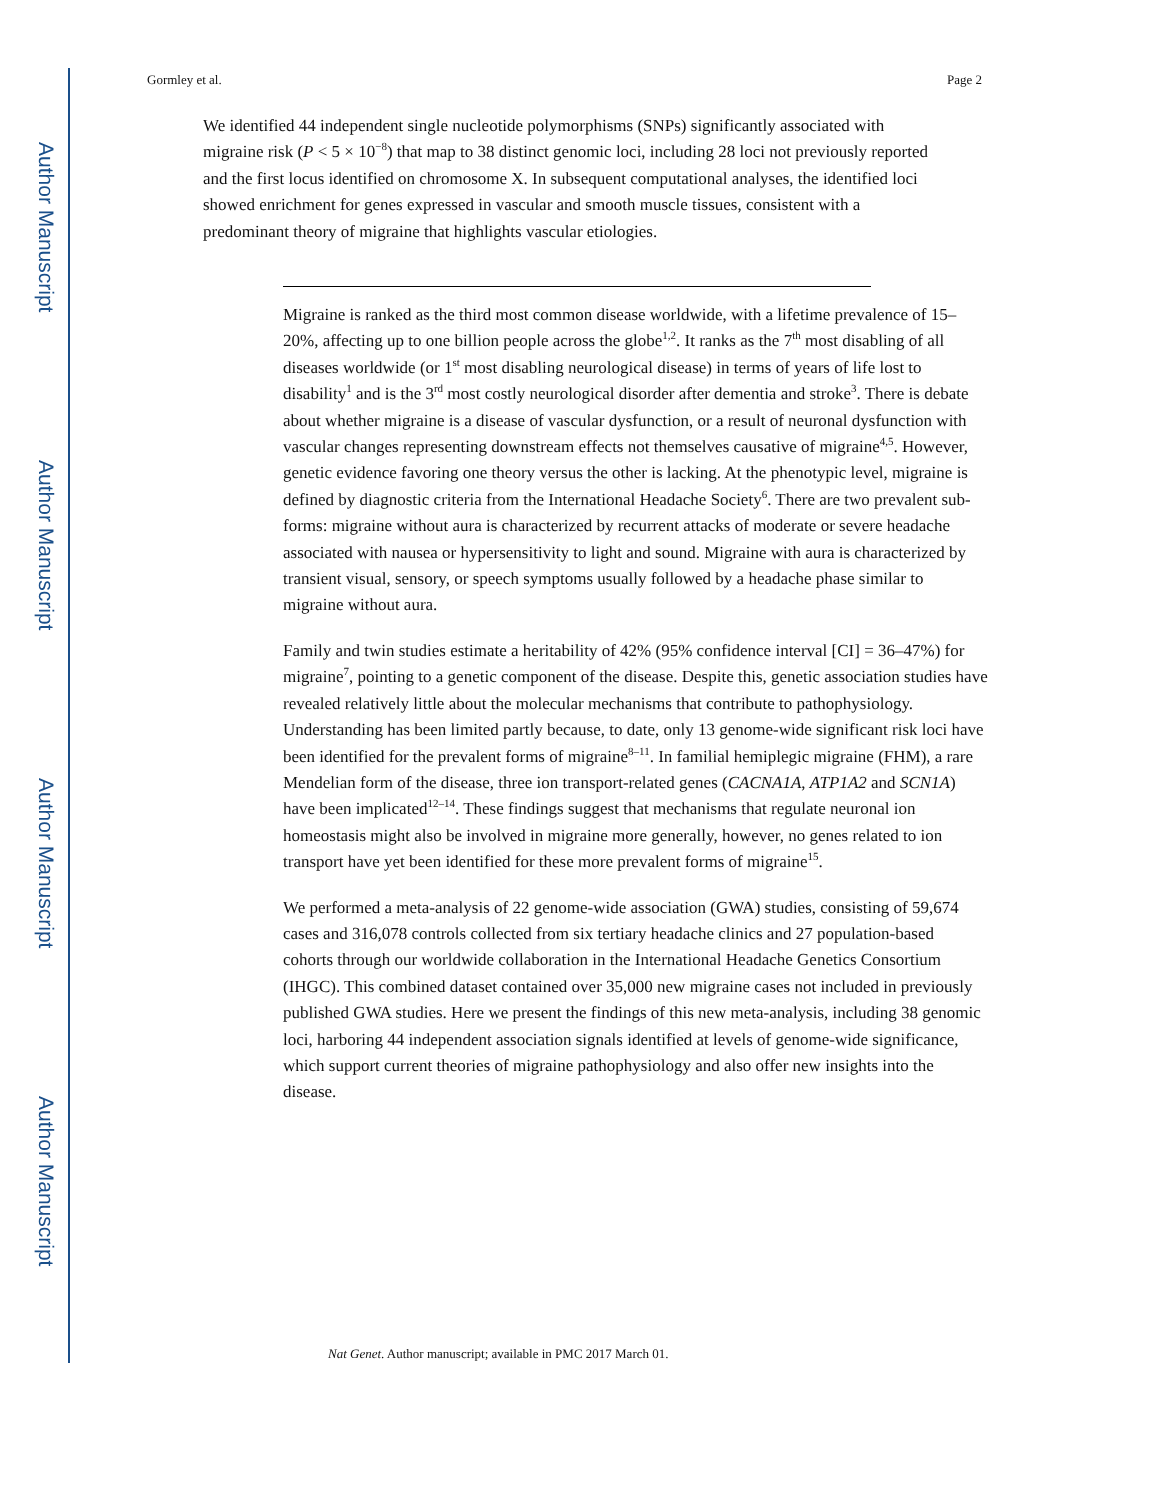Author Manuscript
Author Manuscript
Author Manuscript
Author Manuscript
Gormley et al. Page 2
We identified 44 independent single nucleotide polymorphisms (SNPs) significantly associated with migraine risk (P < 5 × 10<sup>−8</sup>) that map to 38 distinct genomic loci, including 28 loci not previously reported and the first locus identified on chromosome X. In subsequent computational analyses, the identified loci showed enrichment for genes expressed in vascular and smooth muscle tissues, consistent with a predominant theory of migraine that highlights vascular etiologies.
Migraine is ranked as the third most common disease worldwide, with a lifetime prevalence of 15–20%, affecting up to one billion people across the globe<sup>1,2</sup>. It ranks as the 7<sup>th</sup> most disabling of all diseases worldwide (or 1<sup>st</sup> most disabling neurological disease) in terms of years of life lost to disability<sup>1</sup> and is the 3<sup>rd</sup> most costly neurological disorder after dementia and stroke<sup>3</sup>. There is debate about whether migraine is a disease of vascular dysfunction, or a result of neuronal dysfunction with vascular changes representing downstream effects not themselves causative of migraine<sup>4,5</sup>. However, genetic evidence favoring one theory versus the other is lacking. At the phenotypic level, migraine is defined by diagnostic criteria from the International Headache Society<sup>6</sup>. There are two prevalent sub-forms: migraine without aura is characterized by recurrent attacks of moderate or severe headache associated with nausea or hypersensitivity to light and sound. Migraine with aura is characterized by transient visual, sensory, or speech symptoms usually followed by a headache phase similar to migraine without aura.
Family and twin studies estimate a heritability of 42% (95% confidence interval [CI] = 36–47%) for migraine<sup>7</sup>, pointing to a genetic component of the disease. Despite this, genetic association studies have revealed relatively little about the molecular mechanisms that contribute to pathophysiology. Understanding has been limited partly because, to date, only 13 genome-wide significant risk loci have been identified for the prevalent forms of migraine<sup>8–11</sup>. In familial hemiplegic migraine (FHM), a rare Mendelian form of the disease, three ion transport-related genes (CACNA1A, ATP1A2 and SCN1A) have been implicated<sup>12–14</sup>. These findings suggest that mechanisms that regulate neuronal ion homeostasis might also be involved in migraine more generally, however, no genes related to ion transport have yet been identified for these more prevalent forms of migraine<sup>15</sup>.
We performed a meta-analysis of 22 genome-wide association (GWA) studies, consisting of 59,674 cases and 316,078 controls collected from six tertiary headache clinics and 27 population-based cohorts through our worldwide collaboration in the International Headache Genetics Consortium (IHGC). This combined dataset contained over 35,000 new migraine cases not included in previously published GWA studies. Here we present the findings of this new meta-analysis, including 38 genomic loci, harboring 44 independent association signals identified at levels of genome-wide significance, which support current theories of migraine pathophysiology and also offer new insights into the disease.
Nat Genet. Author manuscript; available in PMC 2017 March 01.